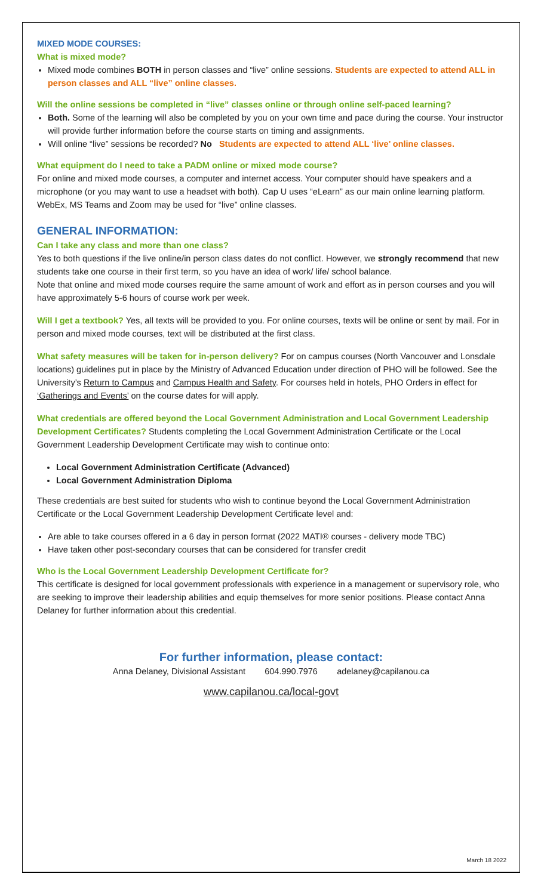MIXED MODE COURSES:
What is mixed mode?
Mixed mode combines BOTH in person classes and “live” online sessions. Students are expected to attend ALL in person classes and ALL “live” online classes.
Will the online sessions be completed in “live” classes online or through online self-paced learning?
Both. Some of the learning will also be completed by you on your own time and pace during the course. Your instructor will provide further information before the course starts on timing and assignments.
Will online “live” sessions be recorded? No Students are expected to attend ALL ‘live’ online classes.
What equipment do I need to take a PADM online or mixed mode course?
For online and mixed mode courses, a computer and internet access. Your computer should have speakers and a microphone (or you may want to use a headset with both). Cap U uses “eLearn” as our main online learning platform. WebEx, MS Teams and Zoom may be used for “live” online classes.
GENERAL INFORMATION:
Can I take any class and more than one class?
Yes to both questions if the live online/in person class dates do not conflict. However, we strongly recommend that new students take one course in their first term, so you have an idea of work/ life/ school balance.
Note that online and mixed mode courses require the same amount of work and effort as in person courses and you will have approximately 5-6 hours of course work per week.
Will I get a textbook? Yes, all texts will be provided to you. For online courses, texts will be online or sent by mail. For in person and mixed mode courses, text will be distributed at the first class.
What safety measures will be taken for in-person delivery? For on campus courses (North Vancouver and Lonsdale locations) guidelines put in place by the Ministry of Advanced Education under direction of PHO will be followed. See the University’s Return to Campus and Campus Health and Safety. For courses held in hotels, PHO Orders in effect for ‘Gatherings and Events’ on the course dates for will apply.
What credentials are offered beyond the Local Government Administration and Local Government Leadership Development Certificates? Students completing the Local Government Administration Certificate or the Local Government Leadership Development Certificate may wish to continue onto:
Local Government Administration Certificate (Advanced)
Local Government Administration Diploma
These credentials are best suited for students who wish to continue beyond the Local Government Administration Certificate or the Local Government Leadership Development Certificate level and:
Are able to take courses offered in a 6 day in person format (2022 MATI® courses - delivery mode TBC)
Have taken other post-secondary courses that can be considered for transfer credit
Who is the Local Government Leadership Development Certificate for?
This certificate is designed for local government professionals with experience in a management or supervisory role, who are seeking to improve their leadership abilities and equip themselves for more senior positions. Please contact Anna Delaney for further information about this credential.
For further information, please contact:
Anna Delaney, Divisional Assistant 604.990.7976 adelaney@capilanou.ca
www.capilanou.ca/local-govt
March 18 2022